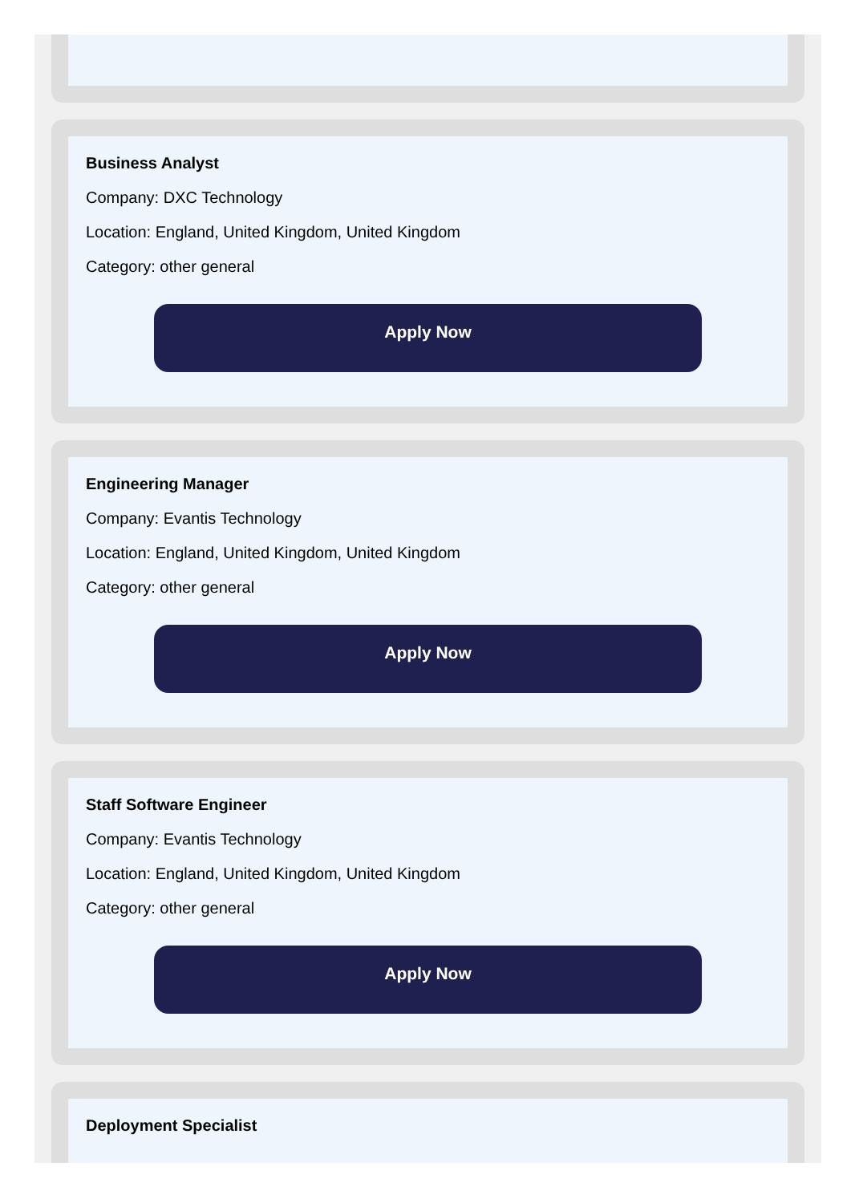Business Analyst
Company: DXC Technology
Location: England, United Kingdom, United Kingdom
Category: other general
Apply Now
Engineering Manager
Company: Evantis Technology
Location: England, United Kingdom, United Kingdom
Category: other general
Apply Now
Staff Software Engineer
Company: Evantis Technology
Location: England, United Kingdom, United Kingdom
Category: other general
Apply Now
Deployment Specialist